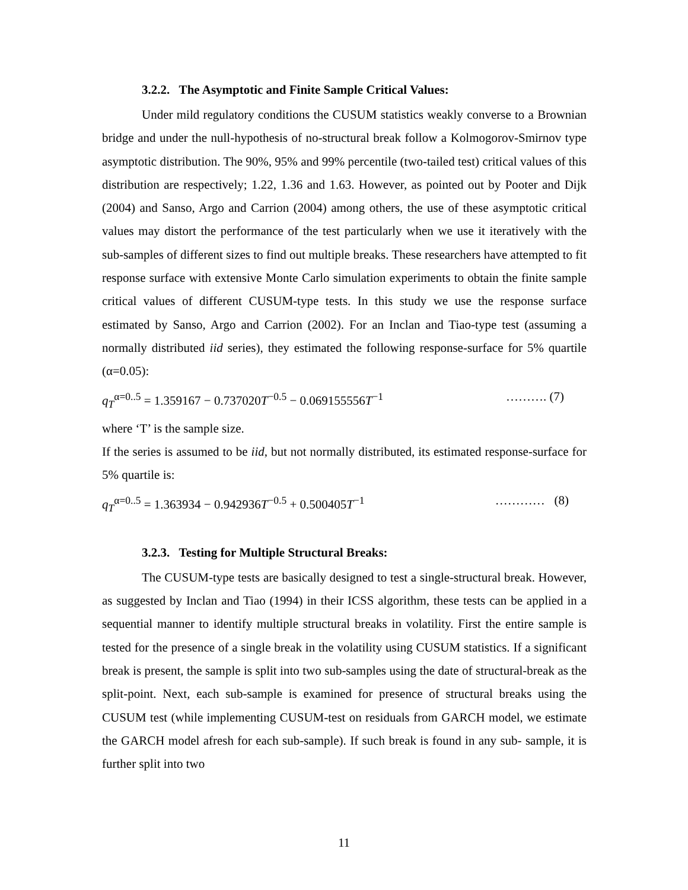3.2.2. The Asymptotic and Finite Sample Critical Values:
Under mild regulatory conditions the CUSUM statistics weakly converse to a Brownian bridge and under the null-hypothesis of no-structural break follow a Kolmogorov-Smirnov type asymptotic distribution. The 90%, 95% and 99% percentile (two-tailed test) critical values of this distribution are respectively; 1.22, 1.36 and 1.63. However, as pointed out by Pooter and Dijk (2004) and Sanso, Argo and Carrion (2004) among others, the use of these asymptotic critical values may distort the performance of the test particularly when we use it iteratively with the sub-samples of different sizes to find out multiple breaks. These researchers have attempted to fit response surface with extensive Monte Carlo simulation experiments to obtain the finite sample critical values of different CUSUM-type tests. In this study we use the response surface estimated by Sanso, Argo and Carrion (2002). For an Inclan and Tiao-type test (assuming a normally distributed iid series), they estimated the following response-surface for 5% quartile (α=0.05):
q<sub>T</sub><sup>α=0..5</sup> = 1.359167 − 0.737020T<sup>−0.5</sup> − 0.069155556T<sup>−1</sup> ………. (7)
where ‘T’ is the sample size.
If the series is assumed to be iid, but not normally distributed, its estimated response-surface for 5% quartile is:
q<sub>T</sub><sup>α=0..5</sup> = 1.363934 − 0.942936T<sup>−0.5</sup> + 0.500405T<sup>−1</sup> ………… (8)
3.2.3. Testing for Multiple Structural Breaks:
The CUSUM-type tests are basically designed to test a single-structural break. However, as suggested by Inclan and Tiao (1994) in their ICSS algorithm, these tests can be applied in a sequential manner to identify multiple structural breaks in volatility. First the entire sample is tested for the presence of a single break in the volatility using CUSUM statistics. If a significant break is present, the sample is split into two sub-samples using the date of structural-break as the split-point. Next, each sub-sample is examined for presence of structural breaks using the CUSUM test (while implementing CUSUM-test on residuals from GARCH model, we estimate the GARCH model afresh for each sub-sample). If such break is found in any sub- sample, it is further split into two
11